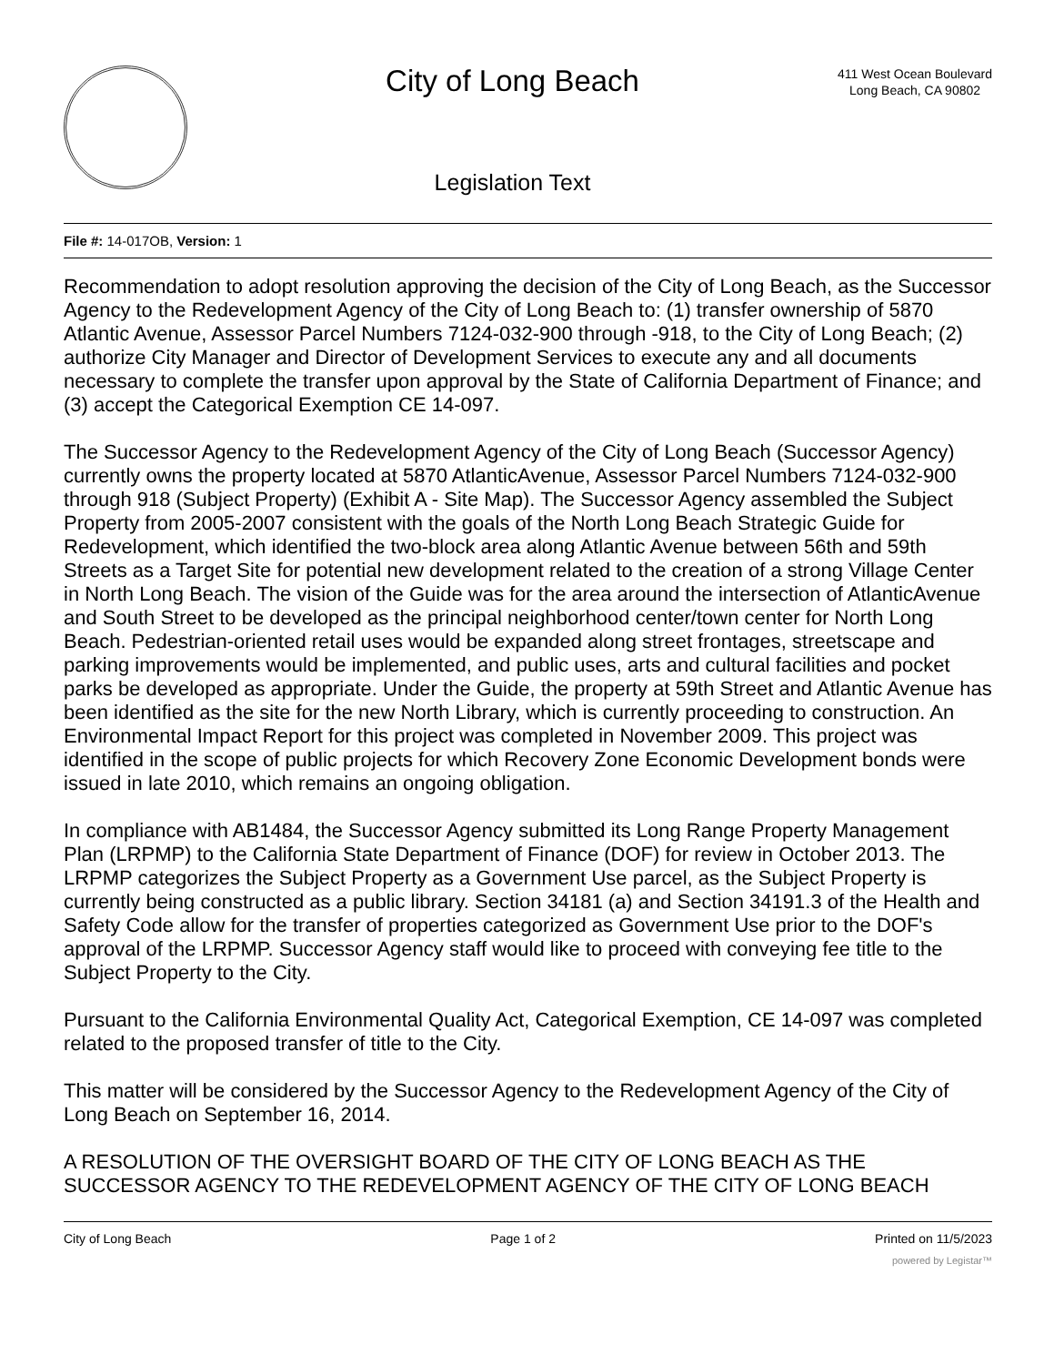City of Long Beach
Legislation Text
411 West Ocean Boulevard
Long Beach, CA 90802
File #: 14-017OB, Version: 1
Recommendation to adopt resolution approving the decision of the City of Long Beach, as the Successor Agency to the Redevelopment Agency of the City of Long Beach to: (1) transfer ownership of 5870 Atlantic Avenue, Assessor Parcel Numbers 7124-032-900 through -918, to the City of Long Beach; (2) authorize City Manager and Director of Development Services to execute any and all documents necessary to complete the transfer upon approval by the State of California Department of Finance; and (3) accept the Categorical Exemption CE 14-097.
The Successor Agency to the Redevelopment Agency of the City of Long Beach (Successor Agency) currently owns the property located at 5870 AtlanticAvenue, Assessor Parcel Numbers 7124-032-900 through 918 (Subject Property) (Exhibit A - Site Map). The Successor Agency assembled the Subject Property from 2005-2007 consistent with the goals of the North Long Beach Strategic Guide for Redevelopment, which identified the two-block area along Atlantic Avenue between 56th and 59th Streets as a Target Site for potential new development related to the creation of a strong Village Center in North Long Beach. The vision of the Guide was for the area around the intersection of AtlanticAvenue and South Street to be developed as the principal neighborhood center/town center for North Long Beach. Pedestrian-oriented retail uses would be expanded along street frontages, streetscape and parking improvements would be implemented, and public uses, arts and cultural facilities and pocket parks be developed as appropriate. Under the Guide, the property at 59th Street and Atlantic Avenue has been identified as the site for the new North Library, which is currently proceeding to construction. An Environmental Impact Report for this project was completed in November 2009. This project was identified in the scope of public projects for which Recovery Zone Economic Development bonds were issued in late 2010, which remains an ongoing obligation.
In compliance with AB1484, the Successor Agency submitted its Long Range Property Management Plan (LRPMP) to the California State Department of Finance (DOF) for review in October 2013. The LRPMP categorizes the Subject Property as a Government Use parcel, as the Subject Property is currently being constructed as a public library. Section 34181 (a) and Section 34191.3 of the Health and Safety Code allow for the transfer of properties categorized as Government Use prior to the DOF's approval of the LRPMP. Successor Agency staff would like to proceed with conveying fee title to the Subject Property to the City.
Pursuant to the California Environmental Quality Act, Categorical Exemption, CE 14-097 was completed related to the proposed transfer of title to the City.
This matter will be considered by the Successor Agency to the Redevelopment Agency of the City of Long Beach on September 16, 2014.
A RESOLUTION OF THE OVERSIGHT BOARD OF THE CITY OF LONG BEACH AS THE SUCCESSOR AGENCY TO THE REDEVELOPMENT AGENCY OF THE CITY OF LONG BEACH
City of Long Beach Page 1 of 2 Printed on 11/5/2023
powered by Legistar™